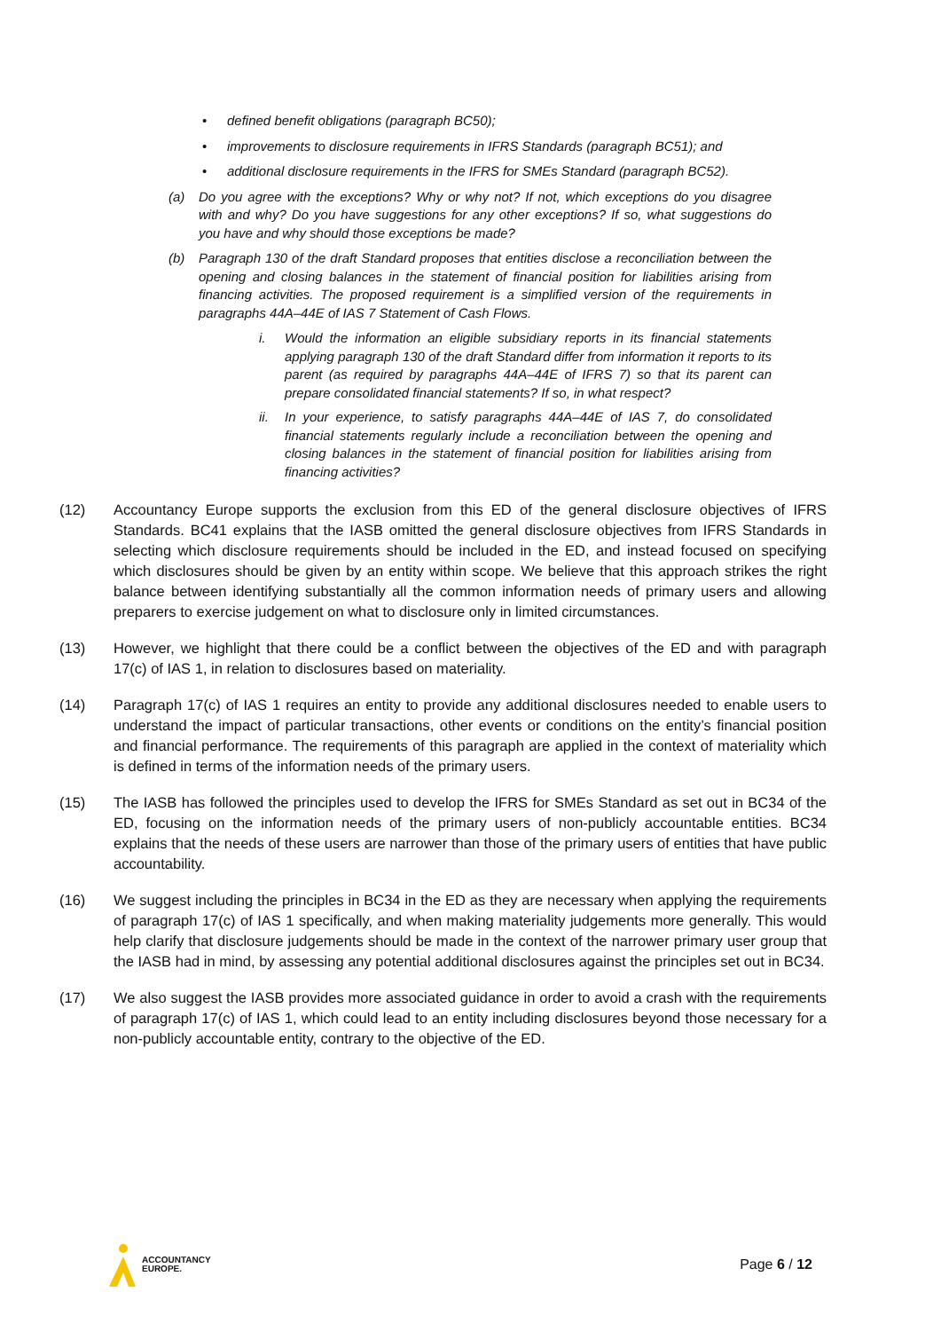• defined benefit obligations (paragraph BC50);
• improvements to disclosure requirements in IFRS Standards (paragraph BC51); and
• additional disclosure requirements in the IFRS for SMEs Standard (paragraph BC52).
(a) Do you agree with the exceptions? Why or why not? If not, which exceptions do you disagree with and why? Do you have suggestions for any other exceptions? If so, what suggestions do you have and why should those exceptions be made?
(b) Paragraph 130 of the draft Standard proposes that entities disclose a reconciliation between the opening and closing balances in the statement of financial position for liabilities arising from financing activities. The proposed requirement is a simplified version of the requirements in paragraphs 44A–44E of IAS 7 Statement of Cash Flows.
i. Would the information an eligible subsidiary reports in its financial statements applying paragraph 130 of the draft Standard differ from information it reports to its parent (as required by paragraphs 44A–44E of IFRS 7) so that its parent can prepare consolidated financial statements? If so, in what respect?
ii. In your experience, to satisfy paragraphs 44A–44E of IAS 7, do consolidated financial statements regularly include a reconciliation between the opening and closing balances in the statement of financial position for liabilities arising from financing activities?
(12) Accountancy Europe supports the exclusion from this ED of the general disclosure objectives of IFRS Standards. BC41 explains that the IASB omitted the general disclosure objectives from IFRS Standards in selecting which disclosure requirements should be included in the ED, and instead focused on specifying which disclosures should be given by an entity within scope. We believe that this approach strikes the right balance between identifying substantially all the common information needs of primary users and allowing preparers to exercise judgement on what to disclosure only in limited circumstances.
(13) However, we highlight that there could be a conflict between the objectives of the ED and with paragraph 17(c) of IAS 1, in relation to disclosures based on materiality.
(14) Paragraph 17(c) of IAS 1 requires an entity to provide any additional disclosures needed to enable users to understand the impact of particular transactions, other events or conditions on the entity’s financial position and financial performance. The requirements of this paragraph are applied in the context of materiality which is defined in terms of the information needs of the primary users.
(15) The IASB has followed the principles used to develop the IFRS for SMEs Standard as set out in BC34 of the ED, focusing on the information needs of the primary users of non-publicly accountable entities. BC34 explains that the needs of these users are narrower than those of the primary users of entities that have public accountability.
(16) We suggest including the principles in BC34 in the ED as they are necessary when applying the requirements of paragraph 17(c) of IAS 1 specifically, and when making materiality judgements more generally. This would help clarify that disclosure judgements should be made in the context of the narrower primary user group that the IASB had in mind, by assessing any potential additional disclosures against the principles set out in BC34.
(17) We also suggest the IASB provides more associated guidance in order to avoid a crash with the requirements of paragraph 17(c) of IAS 1, which could lead to an entity including disclosures beyond those necessary for a non-publicly accountable entity, contrary to the objective of the ED.
ACCOUNTANCY
EUROPE.
Page 6 / 12